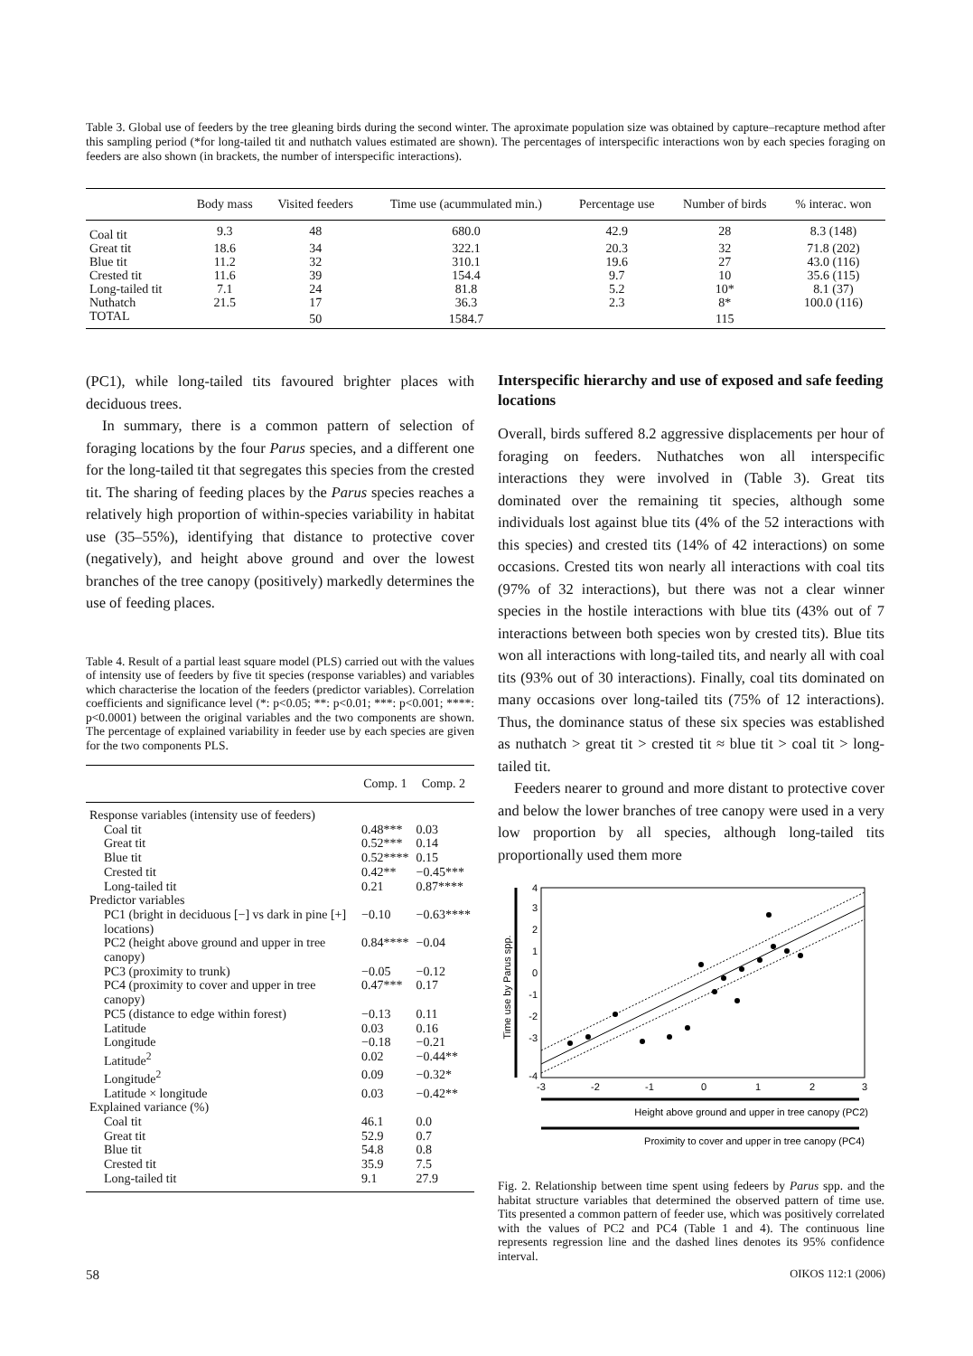Table 3. Global use of feeders by the tree gleaning birds during the second winter. The aproximate population size was obtained by capture–recapture method after this sampling period (*for long-tailed tit and nuthatch values estimated are shown). The percentages of interspecific interactions won by each species foraging on feeders are also shown (in brackets, the number of interspecific interactions).
| | Body mass | Visited feeders | Time use (acummulated min.) | Percentage use | Number of birds | % interac. won |
| --- | --- | --- | --- | --- | --- | --- |
| Coal tit | 9.3 | 48 | 680.0 | 42.9 | 28 | 8.3 (148) |
| Great tit | 18.6 | 34 | 322.1 | 20.3 | 32 | 71.8 (202) |
| Blue tit | 11.2 | 32 | 310.1 | 19.6 | 27 | 43.0 (116) |
| Crested tit | 11.6 | 39 | 154.4 | 9.7 | 10 | 35.6 (115) |
| Long-tailed tit | 7.1 | 24 | 81.8 | 5.2 | 10* | 8.1 (37) |
| Nuthatch | 21.5 | 17 | 36.3 | 2.3 | 8* | 100.0 (116) |
| TOTAL | | 50 | 1584.7 | | 115 | |
(PC1), while long-tailed tits favoured brighter places with deciduous trees.
In summary, there is a common pattern of selection of foraging locations by the four Parus species, and a different one for the long-tailed tit that segregates this species from the crested tit. The sharing of feeding places by the Parus species reaches a relatively high proportion of within-species variability in habitat use (35–55%), identifying that distance to protective cover (negatively), and height above ground and over the lowest branches of the tree canopy (positively) markedly determines the use of feeding places.
Table 4. Result of a partial least square model (PLS) carried out with the values of intensity use of feeders by five tit species (response variables) and variables which characterise the location of the feeders (predictor variables). Correlation coefficients and significance level (*: p<0.05; **: p<0.01; ***: p<0.001; ****: p<0.0001) between the original variables and the two components are shown. The percentage of explained variability in feeder use by each species are given for the two components PLS.
| | Comp. 1 | Comp. 2 |
| --- | --- | --- |
| Response variables (intensity use of feeders) | | |
| Coal tit | 0.48*** | 0.03 |
| Great tit | 0.52*** | 0.14 |
| Blue tit | 0.52**** | 0.15 |
| Crested tit | 0.42** | −0.45*** |
| Long-tailed tit | 0.21 | 0.87**** |
| Predictor variables | | |
| PC1 (bright in deciduous [−] vs dark in pine [+] locations) | −0.10 | −0.63**** |
| PC2 (height above ground and upper in tree canopy) | 0.84**** | −0.04 |
| PC3 (proximity to trunk) | −0.05 | −0.12 |
| PC4 (proximity to cover and upper in tree canopy) | 0.47*** | 0.17 |
| PC5 (distance to edge within forest) | −0.13 | 0.11 |
| Latitude | 0.03 | 0.16 |
| Longitude | −0.18 | −0.21 |
| Latitude<sup>2</sup> | 0.02 | −0.44** |
| Longitude<sup>2</sup> | 0.09 | −0.32* |
| Latitude × longitude | 0.03 | −0.42** |
| Explained variance (%) | | |
| Coal tit | 46.1 | 0.0 |
| Great tit | 52.9 | 0.7 |
| Blue tit | 54.8 | 0.8 |
| Crested tit | 35.9 | 7.5 |
| Long-tailed tit | 9.1 | 27.9 |
Interspecific hierarchy and use of exposed and safe feeding locations
Overall, birds suffered 8.2 aggressive displacements per hour of foraging on feeders. Nuthatches won all interspecific interactions they were involved in (Table 3). Great tits dominated over the remaining tit species, although some individuals lost against blue tits (4% of the 52 interactions with this species) and crested tits (14% of 42 interactions) on some occasions. Crested tits won nearly all interactions with coal tits (97% of 32 interactions), but there was not a clear winner species in the hostile interactions with blue tits (43% out of 7 interactions between both species won by crested tits). Blue tits won all interactions with long-tailed tits, and nearly all with coal tits (93% out of 30 interactions). Finally, coal tits dominated on many occasions over long-tailed tits (75% of 12 interactions). Thus, the dominance status of these six species was established as nuthatch > great tit > crested tit ≈ blue tit > coal tit > long-tailed tit.
Feeders nearer to ground and more distant to protective cover and below the lower branches of tree canopy were used in a very low proportion by all species, although long-tailed tits proportionally used them more
Time use by Parus spp.
4
3
2
1
0
-1
-2
-3
-4
-3
-2
-1
0
1
2
3
Height above ground and upper in tree canopy (PC2)
Proximity to cover and upper in tree canopy (PC4)
Fig. 2. Relationship between time spent using fedeers by Parus spp. and the habitat structure variables that determined the observed pattern of time use. Tits presented a common pattern of feeder use, which was positively correlated with the values of PC2 and PC4 (Table 1 and 4). The continuous line represents regression line and the dashed lines denotes its 95% confidence interval.
58 OIKOS 112:1 (2006)